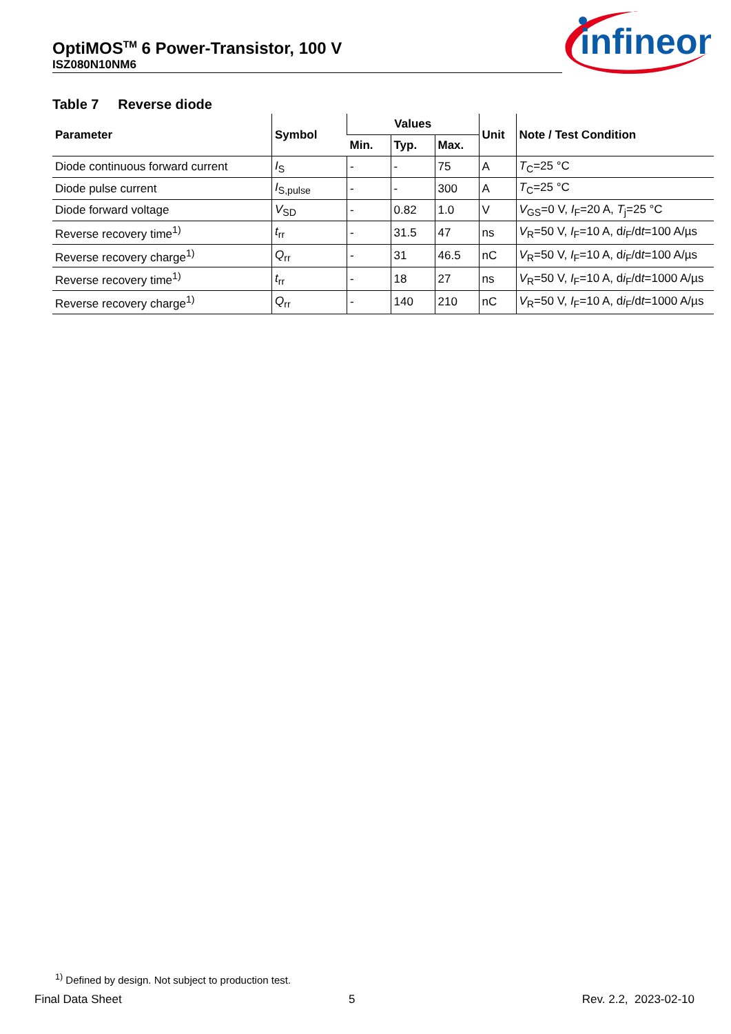OptiMOS<sup>TM</sup> 6 Power-Transistor, 100 V
ISZ080N10NM6
infineon
Table 7 Reverse diode
| Parameter | Symbol | Values | | | Unit | Note / Test Condition |
| --- | --- | --- | --- | --- | --- | --- |
| | | Min. | Typ. | Max. | | |
| Diode continuous forward current | I<sub>S</sub> | - | - | 75 | A | T<sub>C</sub>=25 °C |
| Diode pulse current | I<sub>S,pulse</sub> | - | - | 300 | A | T<sub>C</sub>=25 °C |
| Diode forward voltage | V<sub>SD</sub> | - | 0.82 | 1.0 | V | V<sub>GS</sub>=0 V, I<sub>F</sub>=20 A, T<sub>j</sub>=25 °C |
| Reverse recovery time<sup>1)</sup> | t<sub>rr</sub> | - | 31.5 | 47 | ns | V<sub>R</sub>=50 V, I<sub>F</sub>=10 A, d i<sub>F</sub>/d t =100 A/µs |
| Reverse recovery charge<sup>1)</sup> | Q<sub>rr</sub> | - | 31 | 46.5 | nC | V<sub>R</sub>=50 V, I<sub>F</sub>=10 A, d i<sub>F</sub>/d t =100 A/µs |
| Reverse recovery time<sup>1)</sup> | t<sub>rr</sub> | - | 18 | 27 | ns | V<sub>R</sub>=50 V, I<sub>F</sub>=10 A, d i<sub>F</sub>/d t =1000 A/µs |
| Reverse recovery charge<sup>1)</sup> | Q<sub>rr</sub> | - | 140 | 210 | nC | V<sub>R</sub>=50 V, I<sub>F</sub>=10 A, d i<sub>F</sub>/d t =1000 A/µs |
<sup>1)</sup> Defined by design. Not subject to production test.
Final Data Sheet 5 Rev. 2.2, 2023-02-10